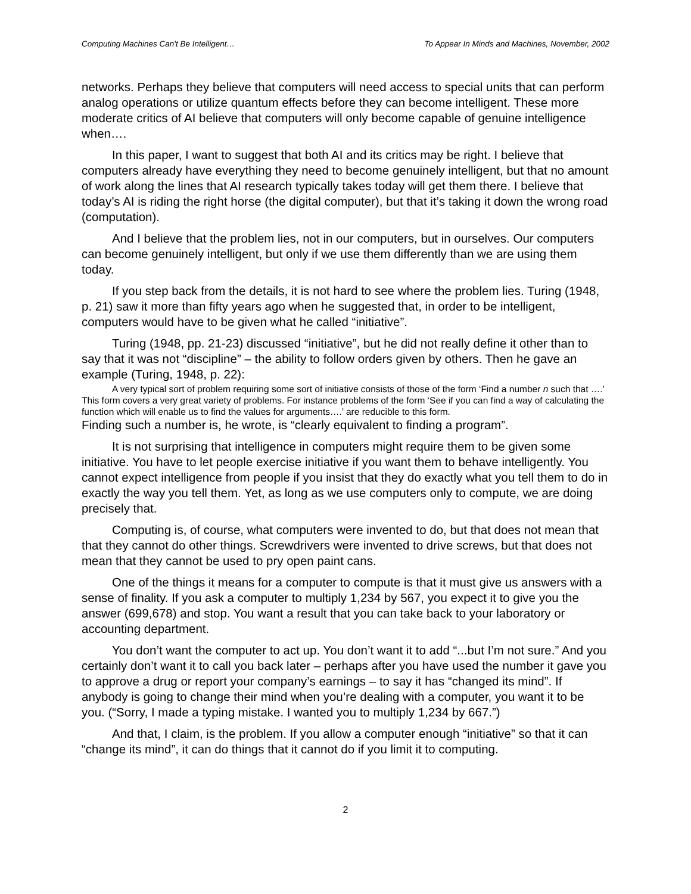Computing Machines Can't Be Intelligent… To Appear In Minds and Machines, November, 2002
networks. Perhaps they believe that computers will need access to special units that can perform analog operations or utilize quantum effects before they can become intelligent. These more moderate critics of AI believe that computers will only become capable of genuine intelligence when….
In this paper, I want to suggest that both AI and its critics may be right. I believe that computers already have everything they need to become genuinely intelligent, but that no amount of work along the lines that AI research typically takes today will get them there. I believe that today’s AI is riding the right horse (the digital computer), but that it’s taking it down the wrong road (computation).
And I believe that the problem lies, not in our computers, but in ourselves. Our computers can become genuinely intelligent, but only if we use them differently than we are using them today.
If you step back from the details, it is not hard to see where the problem lies. Turing (1948, p. 21) saw it more than fifty years ago when he suggested that, in order to be intelligent, computers would have to be given what he called “initiative”.
Turing (1948, pp. 21-23) discussed “initiative”, but he did not really define it other than to say that it was not “discipline” – the ability to follow orders given by others. Then he gave an example (Turing, 1948, p. 22):
A very typical sort of problem requiring some sort of initiative consists of those of the form ‘Find a number n such that ….’ This form covers a very great variety of problems. For instance problems of the form ‘See if you can find a way of calculating the function which will enable us to find the values for arguments….’ are reducible to this form.
Finding such a number is, he wrote, is “clearly equivalent to finding a program”.
It is not surprising that intelligence in computers might require them to be given some initiative. You have to let people exercise initiative if you want them to behave intelligently. You cannot expect intelligence from people if you insist that they do exactly what you tell them to do in exactly the way you tell them. Yet, as long as we use computers only to compute, we are doing precisely that.
Computing is, of course, what computers were invented to do, but that does not mean that that they cannot do other things. Screwdrivers were invented to drive screws, but that does not mean that they cannot be used to pry open paint cans.
One of the things it means for a computer to compute is that it must give us answers with a sense of finality. If you ask a computer to multiply 1,234 by 567, you expect it to give you the answer (699,678) and stop. You want a result that you can take back to your laboratory or accounting department.
You don’t want the computer to act up. You don’t want it to add “...but I’m not sure.” And you certainly don’t want it to call you back later – perhaps after you have used the number it gave you to approve a drug or report your company’s earnings – to say it has “changed its mind”. If anybody is going to change their mind when you’re dealing with a computer, you want it to be you. (“Sorry, I made a typing mistake. I wanted you to multiply 1,234 by 667.”)
And that, I claim, is the problem. If you allow a computer enough “initiative” so that it can “change its mind”, it can do things that it cannot do if you limit it to computing.
2